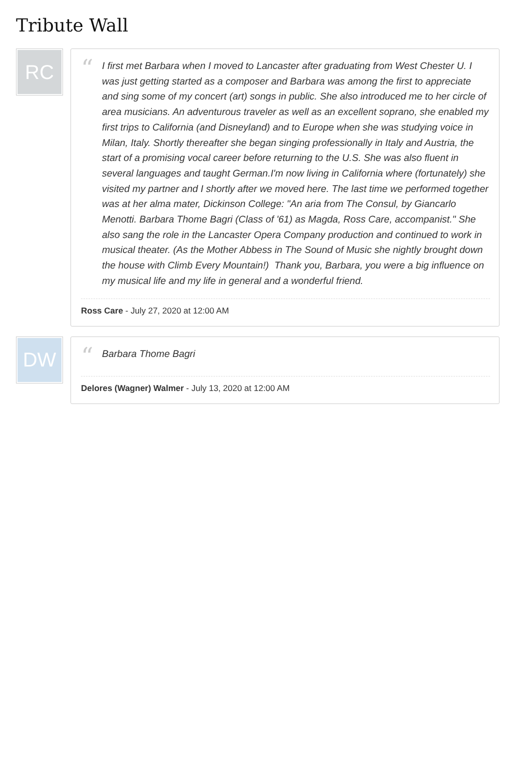Tribute Wall
RC
“
I first met Barbara when I moved to Lancaster after graduating from West Chester U. I was just getting started as a composer and Barbara was among the first to appreciate and sing some of my concert (art) songs in public. She also introduced me to her circle of area musicians. An adventurous traveler as well as an excellent soprano, she enabled my first trips to California (and Disneyland) and to Europe when she was studying voice in Milan, Italy. Shortly thereafter she began singing professionally in Italy and Austria, the start of a promising vocal career before returning to the U.S. She was also fluent in several languages and taught German.I'm now living in California where (fortunately) she visited my partner and I shortly after we moved here. The last time we performed together was at her alma mater, Dickinson College: "An aria from The Consul, by Giancarlo Menotti. Barbara Thome Bagri (Class of '61) as Magda, Ross Care, accompanist." She also sang the role in the Lancaster Opera Company production and continued to work in musical theater. (As the Mother Abbess in The Sound of Music she nightly brought down the house with Climb Every Mountain!) Thank you, Barbara, you were a big influence on my musical life and my life in general and a wonderful friend.
Ross Care - July 27, 2020 at 12:00 AM
DW
“
Barbara Thome Bagri
Delores (Wagner) Walmer - July 13, 2020 at 12:00 AM